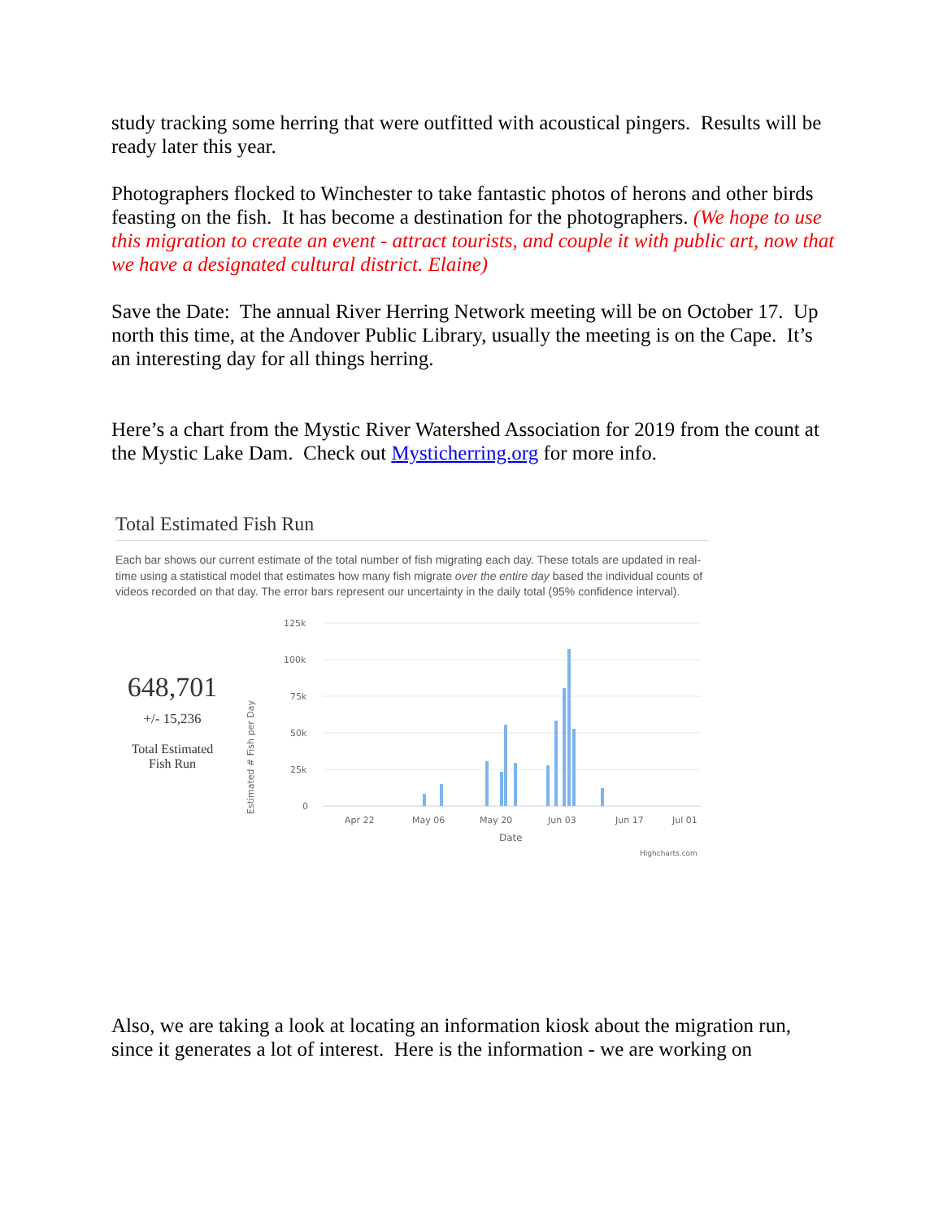study tracking some herring that were outfitted with acoustical pingers. Results will be ready later this year.
Photographers flocked to Winchester to take fantastic photos of herons and other birds feasting on the fish. It has become a destination for the photographers. (We hope to use this migration to create an event - attract tourists, and couple it with public art, now that we have a designated cultural district. Elaine)
Save the Date: The annual River Herring Network meeting will be on October 17. Up north this time, at the Andover Public Library, usually the meeting is on the Cape. It’s an interesting day for all things herring.
Here’s a chart from the Mystic River Watershed Association for 2019 from the count at the Mystic Lake Dam. Check out Mysticherring.org for more info.
Total Estimated Fish Run
Each bar shows our current estimate of the total number of fish migrating each day. These totals are updated in real-time using a statistical model that estimates how many fish migrate over the entire day based the individual counts of videos recorded on that day. The error bars represent our uncertainty in the daily total (95% confidence interval).
648,701
+/- 15,236
Total Estimated
Fish Run
Estimated # Fish per Day
125k
100k
75k
50k
25k
0
Apr 22
May 06
May 20
Jun 03
Jun 17
Jul 01
Date
Highcharts.com
Also, we are taking a look at locating an information kiosk about the migration run, since it generates a lot of interest. Here is the information - we are working on